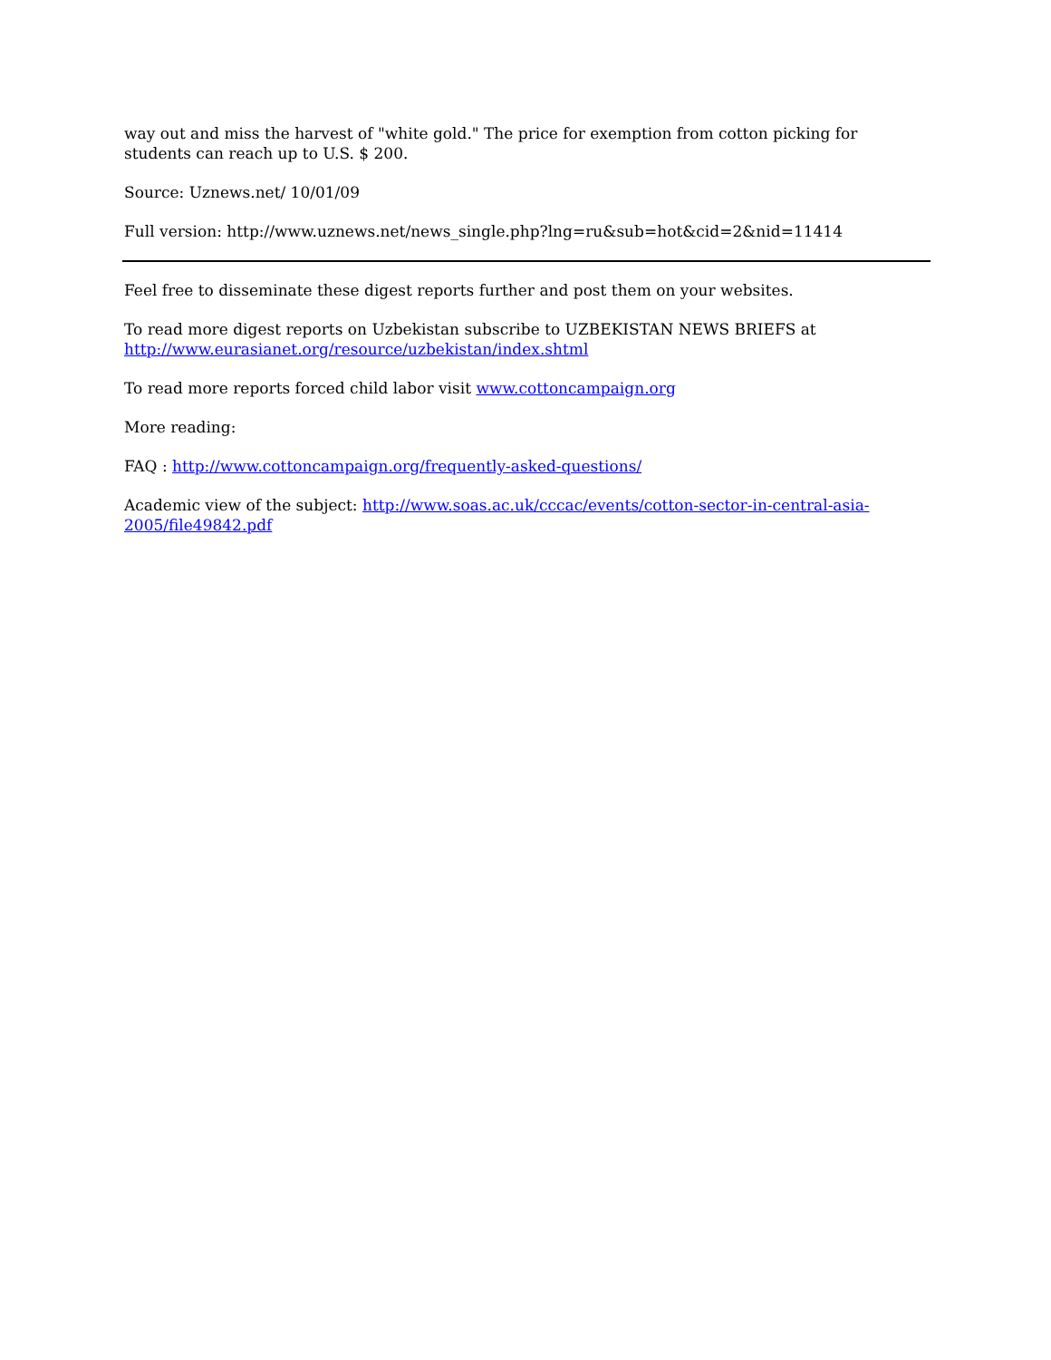way out and miss the harvest of "white gold." The price for exemption from cotton picking for students can reach up to U.S. $ 200.
Source: Uznews.net/ 10/01/09
Full version: http://www.uznews.net/news_single.php?lng=ru&sub=hot&cid=2&nid=11414
Feel free to disseminate these digest reports further and post them on your websites.
To read more digest reports on Uzbekistan subscribe to UZBEKISTAN NEWS BRIEFS at http://www.eurasianet.org/resource/uzbekistan/index.shtml
To read more reports forced child labor visit www.cottoncampaign.org
More reading:
FAQ : http://www.cottoncampaign.org/frequently-asked-questions/
Academic view of the subject: http://www.soas.ac.uk/cccac/events/cotton-sector-in-central-asia-2005/file49842.pdf